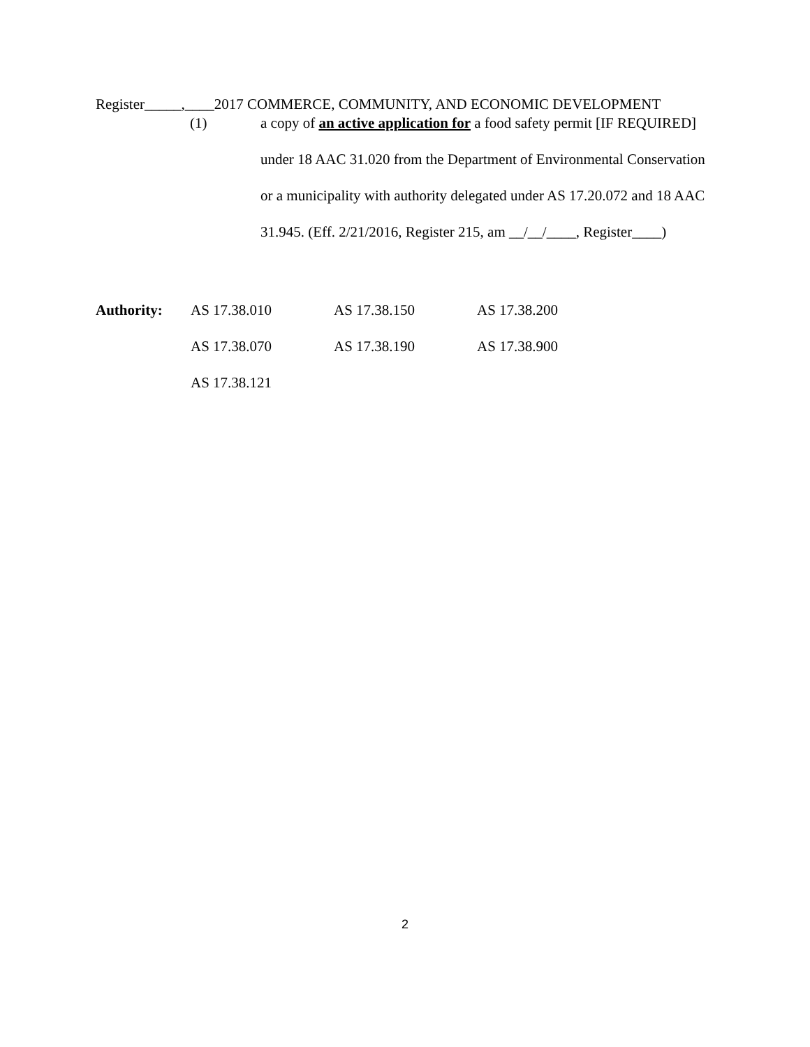Register_____,____2017 COMMERCE, COMMUNITY, AND ECONOMIC DEVELOPMENT
(1) a copy of an active application for a food safety permit [IF REQUIRED] under 18 AAC 31.020 from the Department of Environmental Conservation or a municipality with authority delegated under AS 17.20.072 and 18 AAC 31.945. (Eff. 2/21/2016, Register 215, am __/__/____, Register____)
| Authority: | AS 17.38.010 | AS 17.38.150 | AS 17.38.200 |
| | AS 17.38.070 | AS 17.38.190 | AS 17.38.900 |
| | AS 17.38.121 | | |
2